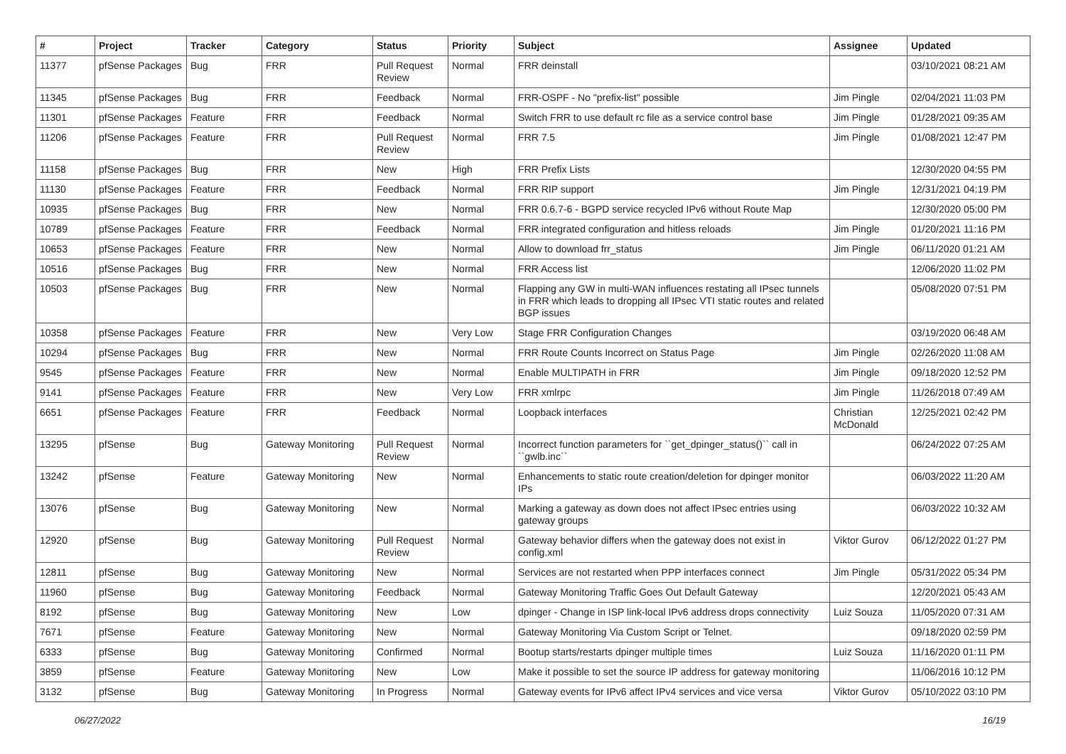| # | Project | Tracker | Category | Status | Priority | Subject | Assignee | Updated |
| --- | --- | --- | --- | --- | --- | --- | --- | --- |
| 11377 | pfSense Packages | Bug | FRR | Pull Request Review | Normal | FRR deinstall | | 03/10/2021 08:21 AM |
| 11345 | pfSense Packages | Bug | FRR | Feedback | Normal | FRR-OSPF - No "prefix-list" possible | Jim Pingle | 02/04/2021 11:03 PM |
| 11301 | pfSense Packages | Feature | FRR | Feedback | Normal | Switch FRR to use default rc file as a service control base | Jim Pingle | 01/28/2021 09:35 AM |
| 11206 | pfSense Packages | Feature | FRR | Pull Request Review | Normal | FRR 7.5 | Jim Pingle | 01/08/2021 12:47 PM |
| 11158 | pfSense Packages | Bug | FRR | New | High | FRR Prefix Lists | | 12/30/2020 04:55 PM |
| 11130 | pfSense Packages | Feature | FRR | Feedback | Normal | FRR RIP support | Jim Pingle | 12/31/2021 04:19 PM |
| 10935 | pfSense Packages | Bug | FRR | New | Normal | FRR 0.6.7-6 - BGPD service recycled IPv6 without Route Map | | 12/30/2020 05:00 PM |
| 10789 | pfSense Packages | Feature | FRR | Feedback | Normal | FRR integrated configuration and hitless reloads | Jim Pingle | 01/20/2021 11:16 PM |
| 10653 | pfSense Packages | Feature | FRR | New | Normal | Allow to download frr_status | Jim Pingle | 06/11/2020 01:21 AM |
| 10516 | pfSense Packages | Bug | FRR | New | Normal | FRR Access list | | 12/06/2020 11:02 PM |
| 10503 | pfSense Packages | Bug | FRR | New | Normal | Flapping any GW in multi-WAN influences restating all IPsec tunnels in FRR which leads to dropping all IPsec VTI static routes and related BGP issues | | 05/08/2020 07:51 PM |
| 10358 | pfSense Packages | Feature | FRR | New | Very Low | Stage FRR Configuration Changes | | 03/19/2020 06:48 AM |
| 10294 | pfSense Packages | Bug | FRR | New | Normal | FRR Route Counts Incorrect on Status Page | Jim Pingle | 02/26/2020 11:08 AM |
| 9545 | pfSense Packages | Feature | FRR | New | Normal | Enable MULTIPATH in FRR | Jim Pingle | 09/18/2020 12:52 PM |
| 9141 | pfSense Packages | Feature | FRR | New | Very Low | FRR xmlrpc | Jim Pingle | 11/26/2018 07:49 AM |
| 6651 | pfSense Packages | Feature | FRR | Feedback | Normal | Loopback interfaces | Christian McDonald | 12/25/2021 02:42 PM |
| 13295 | pfSense | Bug | Gateway Monitoring | Pull Request Review | Normal | Incorrect function parameters for ``get_dpinger_status()`` call in ``gwlb.inc`` | | 06/24/2022 07:25 AM |
| 13242 | pfSense | Feature | Gateway Monitoring | New | Normal | Enhancements to static route creation/deletion for dpinger monitor IPs | | 06/03/2022 11:20 AM |
| 13076 | pfSense | Bug | Gateway Monitoring | New | Normal | Marking a gateway as down does not affect IPsec entries using gateway groups | | 06/03/2022 10:32 AM |
| 12920 | pfSense | Bug | Gateway Monitoring | Pull Request Review | Normal | Gateway behavior differs when the gateway does not exist in config.xml | Viktor Gurov | 06/12/2022 01:27 PM |
| 12811 | pfSense | Bug | Gateway Monitoring | New | Normal | Services are not restarted when PPP interfaces connect | Jim Pingle | 05/31/2022 05:34 PM |
| 11960 | pfSense | Bug | Gateway Monitoring | Feedback | Normal | Gateway Monitoring Traffic Goes Out Default Gateway | | 12/20/2021 05:43 AM |
| 8192 | pfSense | Bug | Gateway Monitoring | New | Low | dpinger - Change in ISP link-local IPv6 address drops connectivity | Luiz Souza | 11/05/2020 07:31 AM |
| 7671 | pfSense | Feature | Gateway Monitoring | New | Normal | Gateway Monitoring Via Custom Script or Telnet. | | 09/18/2020 02:59 PM |
| 6333 | pfSense | Bug | Gateway Monitoring | Confirmed | Normal | Bootup starts/restarts dpinger multiple times | Luiz Souza | 11/16/2020 01:11 PM |
| 3859 | pfSense | Feature | Gateway Monitoring | New | Low | Make it possible to set the source IP address for gateway monitoring | | 11/06/2016 10:12 PM |
| 3132 | pfSense | Bug | Gateway Monitoring | In Progress | Normal | Gateway events for IPv6 affect IPv4 services and vice versa | Viktor Gurov | 05/10/2022 03:10 PM |
06/27/2022 16/19